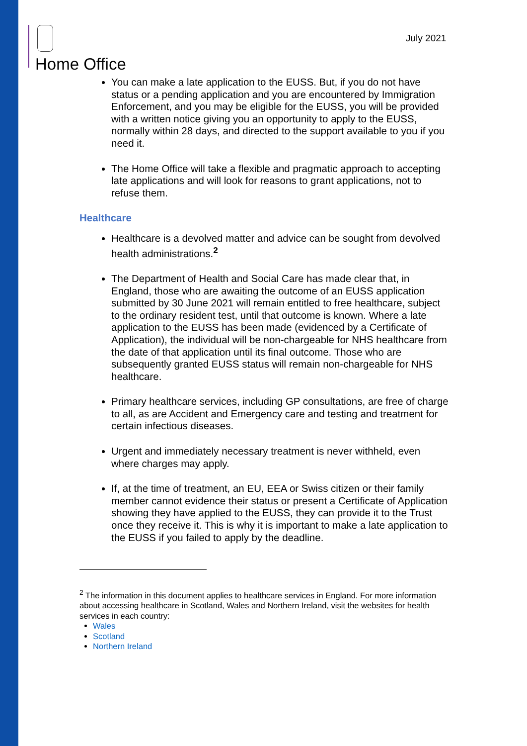Home Office
July 2021
You can make a late application to the EUSS. But, if you do not have status or a pending application and you are encountered by Immigration Enforcement, and you may be eligible for the EUSS, you will be provided with a written notice giving you an opportunity to apply to the EUSS, normally within 28 days, and directed to the support available to you if you need it.
The Home Office will take a flexible and pragmatic approach to accepting late applications and will look for reasons to grant applications, not to refuse them.
Healthcare
Healthcare is a devolved matter and advice can be sought from devolved health administrations.<sup>2</sup>
The Department of Health and Social Care has made clear that, in England, those who are awaiting the outcome of an EUSS application submitted by 30 June 2021 will remain entitled to free healthcare, subject to the ordinary resident test, until that outcome is known. Where a late application to the EUSS has been made (evidenced by a Certificate of Application), the individual will be non-chargeable for NHS healthcare from the date of that application until its final outcome. Those who are subsequently granted EUSS status will remain non-chargeable for NHS healthcare.
Primary healthcare services, including GP consultations, are free of charge to all, as are Accident and Emergency care and testing and treatment for certain infectious diseases.
Urgent and immediately necessary treatment is never withheld, even where charges may apply.
If, at the time of treatment, an EU, EEA or Swiss citizen or their family member cannot evidence their status or present a Certificate of Application showing they have applied to the EUSS, they can provide it to the Trust once they receive it. This is why it is important to make a late application to the EUSS if you failed to apply by the deadline.
<sup>2</sup> The information in this document applies to healthcare services in England. For more information about accessing healthcare in Scotland, Wales and Northern Ireland, visit the websites for health services in each country:
Wales
Scotland
Northern Ireland